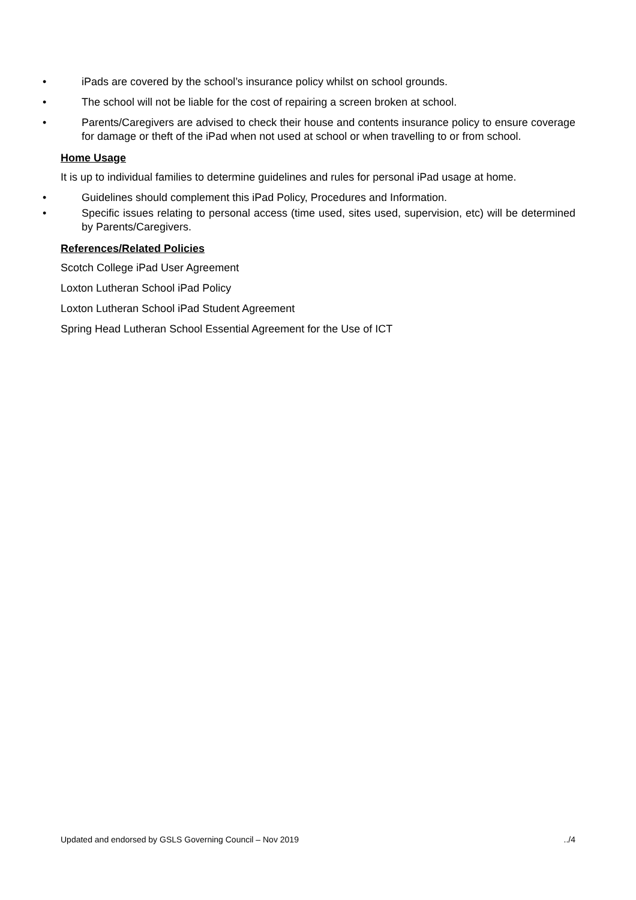• iPads are covered by the school’s insurance policy whilst on school grounds.
• The school will not be liable for the cost of repairing a screen broken at school.
• Parents/Caregivers are advised to check their house and contents insurance policy to ensure coverage for damage or theft of the iPad when not used at school or when travelling to or from school.
Home Usage
It is up to individual families to determine guidelines and rules for personal iPad usage at home.
• Guidelines should complement this iPad Policy, Procedures and Information.
• Specific issues relating to personal access (time used, sites used, supervision, etc) will be determined by Parents/Caregivers.
References/Related Policies
Scotch College iPad User Agreement
Loxton Lutheran School iPad Policy
Loxton Lutheran School iPad Student Agreement
Spring Head Lutheran School Essential Agreement for the Use of ICT
Updated and endorsed by GSLS Governing Council – Nov 2019 ../4